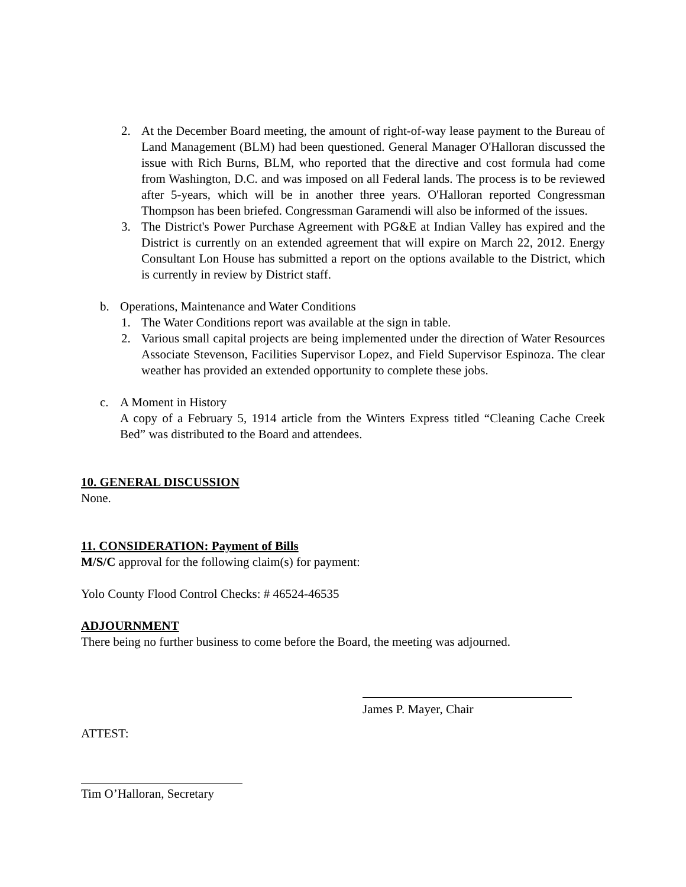2. At the December Board meeting, the amount of right-of-way lease payment to the Bureau of Land Management (BLM) had been questioned. General Manager O'Halloran discussed the issue with Rich Burns, BLM, who reported that the directive and cost formula had come from Washington, D.C. and was imposed on all Federal lands. The process is to be reviewed after 5-years, which will be in another three years. O'Halloran reported Congressman Thompson has been briefed. Congressman Garamendi will also be informed of the issues.
3. The District's Power Purchase Agreement with PG&E at Indian Valley has expired and the District is currently on an extended agreement that will expire on March 22, 2012. Energy Consultant Lon House has submitted a report on the options available to the District, which is currently in review by District staff.
b. Operations, Maintenance and Water Conditions
1. The Water Conditions report was available at the sign in table.
2. Various small capital projects are being implemented under the direction of Water Resources Associate Stevenson, Facilities Supervisor Lopez, and Field Supervisor Espinoza. The clear weather has provided an extended opportunity to complete these jobs.
c. A Moment in History
A copy of a February 5, 1914 article from the Winters Express titled “Cleaning Cache Creek Bed” was distributed to the Board and attendees.
10. GENERAL DISCUSSION
None.
11. CONSIDERATION: Payment of Bills
M/S/C approval for the following claim(s) for payment:
Yolo County Flood Control Checks: # 46524-46535
ADJOURNMENT
There being no further business to come before the Board, the meeting was adjourned.
James P. Mayer, Chair
ATTEST:
Tim O’Halloran, Secretary